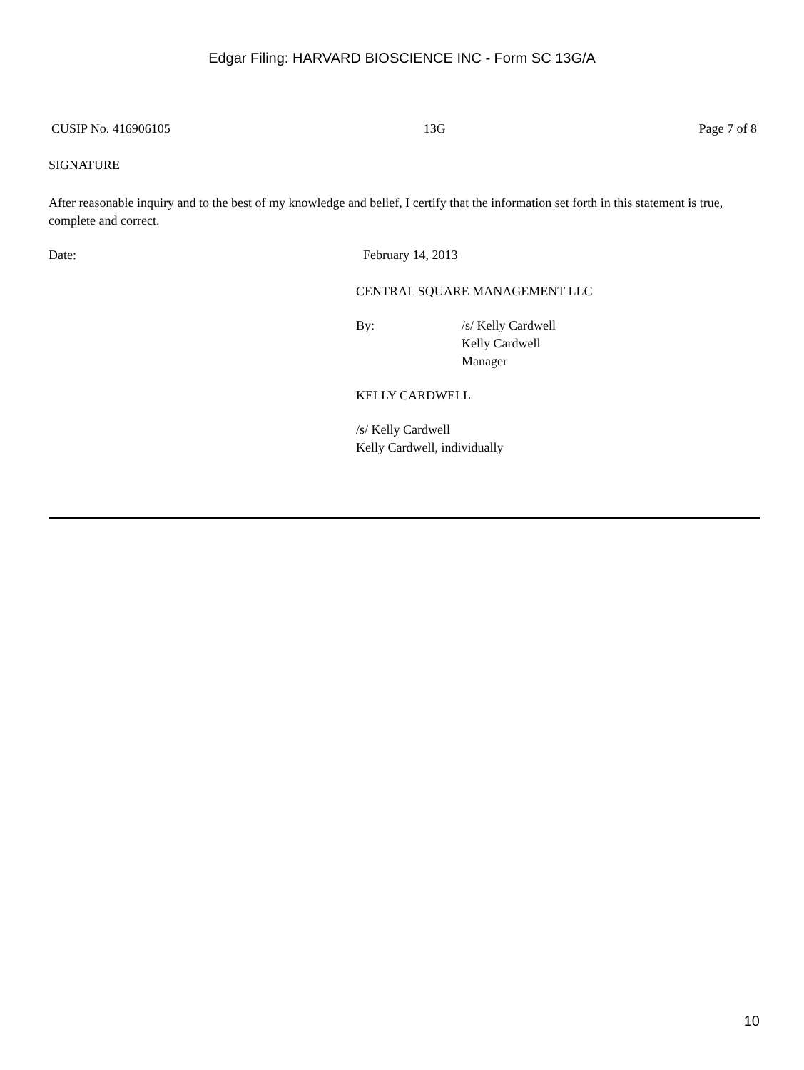Edgar Filing: HARVARD BIOSCIENCE INC - Form SC 13G/A
CUSIP No. 416906105 13G Page 7 of 8
SIGNATURE
After reasonable inquiry and to the best of my knowledge and belief, I certify that the information set forth in this statement is true, complete and correct.
Date: February 14, 2013
CENTRAL SQUARE MANAGEMENT LLC
By: /s/ Kelly Cardwell
Kelly Cardwell
Manager
KELLY CARDWELL
/s/ Kelly Cardwell
Kelly Cardwell, individually
10